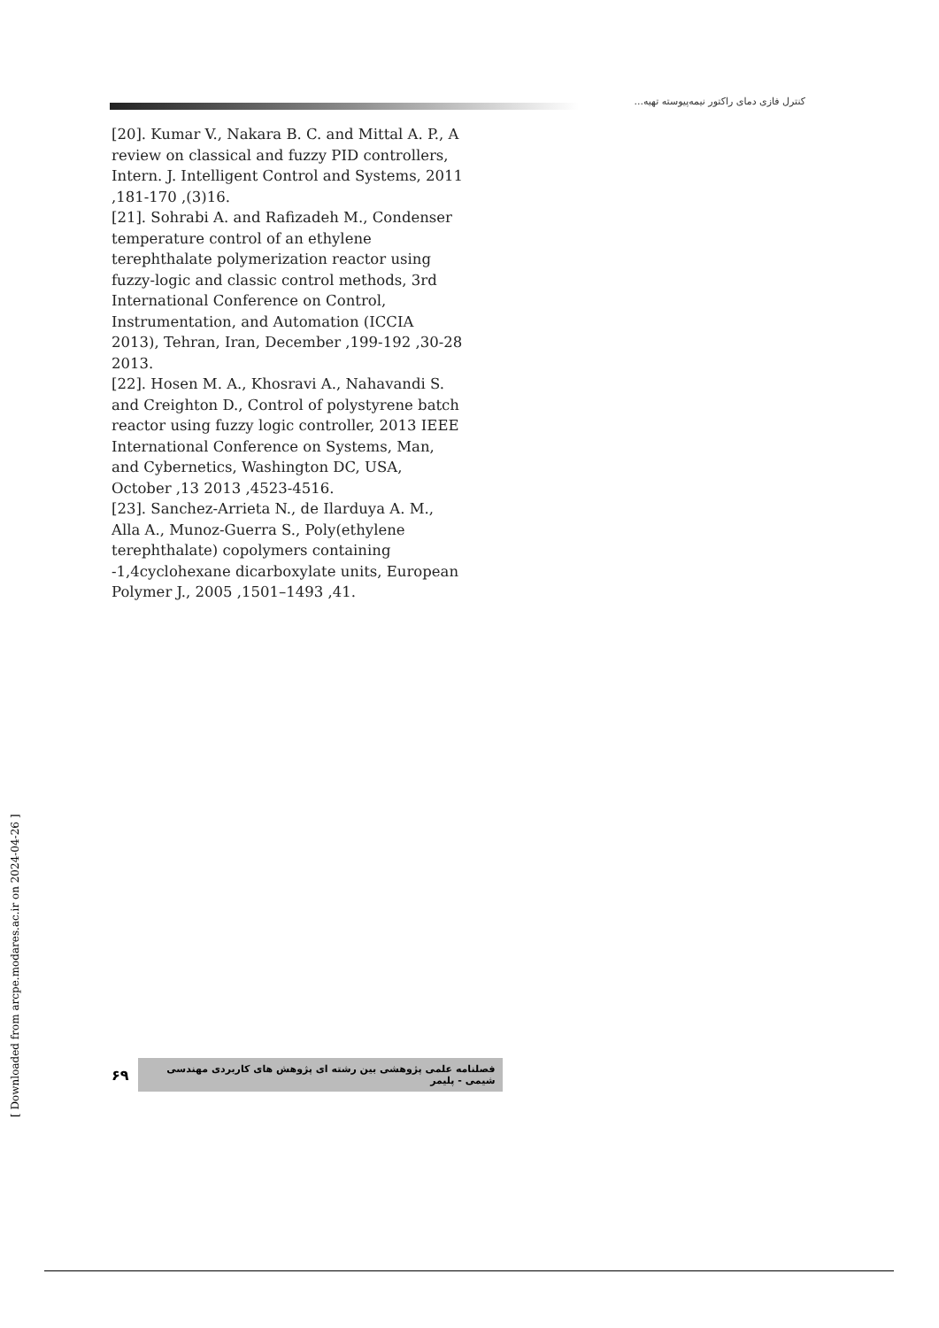کنترل فازی دمای راکتور نیمه‌پیوسته تهیه...
[20]. Kumar V., Nakara B. C. and Mittal A. P., A review on classical and fuzzy PID controllers, Intern. J. Intelligent Control and Systems, 2011 ,181-170 ,(3)16.
[21]. Sohrabi A. and Rafizadeh M., Condenser temperature control of an ethylene terephthalate polymerization reactor using fuzzy-logic and classic control methods, 3rd International Conference on Control, Instrumentation, and Automation (ICCIA 2013), Tehran, Iran, December ,199-192 ,30-28 2013.
[22]. Hosen M. A., Khosravi A., Nahavandi S. and Creighton D., Control of polystyrene batch reactor using fuzzy logic controller, 2013 IEEE International Conference on Systems, Man, and Cybernetics, Washington DC, USA, October ,13 2013 ,4523-4516.
[23]. Sanchez-Arrieta N., de Ilarduya A. M., Alla A., Munoz-Guerra S., Poly(ethylene terephthalate) copolymers containing -1,4cyclohexane dicarboxylate units, European Polymer J., 2005 ,1501–1493 ,41.
[ Downloaded from arcpe.modares.ac.ir on 2024-04-26 ]
۶۹ فصلنامه علمی پژوهشی بین رشته ای پژوهش های کاربردی مهندسی شیمی - پلیمر